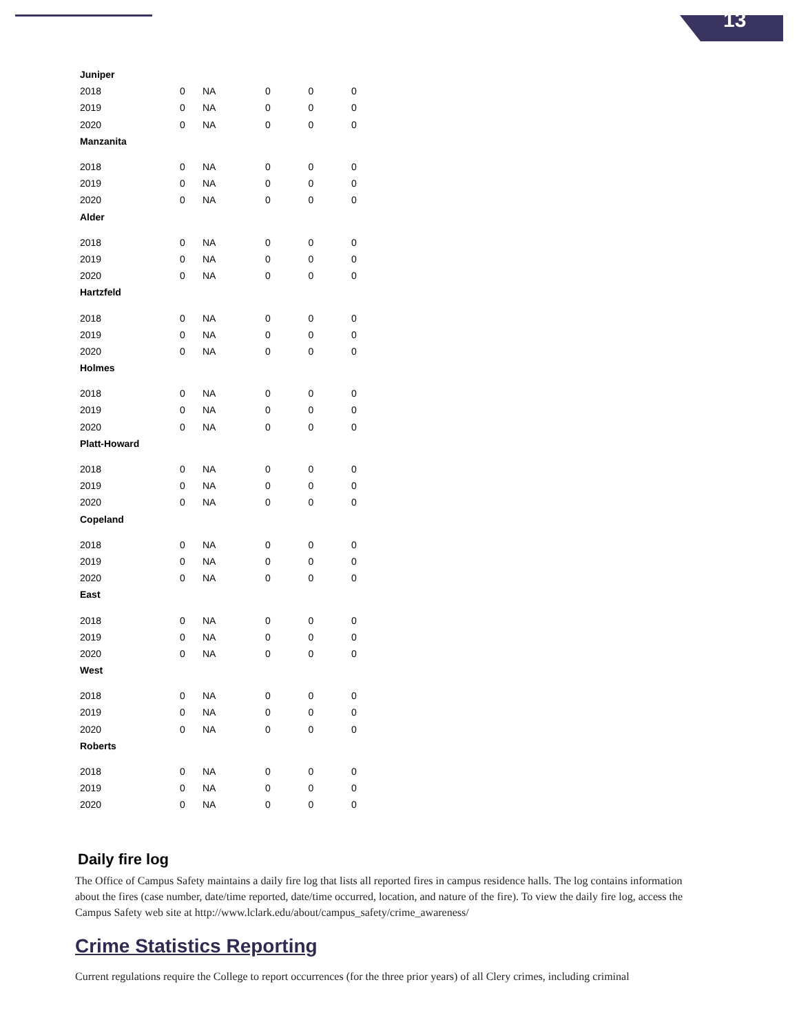13
| Juniper | | | | | |
| 2018 | 0 | NA | 0 | 0 | 0 |
| 2019 | 0 | NA | 0 | 0 | 0 |
| 2020 | 0 | NA | 0 | 0 | 0 |
| Manzanita | | | | | |
| 2018 | 0 | NA | 0 | 0 | 0 |
| 2019 | 0 | NA | 0 | 0 | 0 |
| 2020 | 0 | NA | 0 | 0 | 0 |
| Alder | | | | | |
| 2018 | 0 | NA | 0 | 0 | 0 |
| 2019 | 0 | NA | 0 | 0 | 0 |
| 2020 | 0 | NA | 0 | 0 | 0 |
| Hartzfeld | | | | | |
| 2018 | 0 | NA | 0 | 0 | 0 |
| 2019 | 0 | NA | 0 | 0 | 0 |
| 2020 | 0 | NA | 0 | 0 | 0 |
| Holmes | | | | | |
| 2018 | 0 | NA | 0 | 0 | 0 |
| 2019 | 0 | NA | 0 | 0 | 0 |
| 2020 | 0 | NA | 0 | 0 | 0 |
| Platt-Howard | | | | | |
| 2018 | 0 | NA | 0 | 0 | 0 |
| 2019 | 0 | NA | 0 | 0 | 0 |
| 2020 | 0 | NA | 0 | 0 | 0 |
| Copeland | | | | | |
| 2018 | 0 | NA | 0 | 0 | 0 |
| 2019 | 0 | NA | 0 | 0 | 0 |
| 2020 | 0 | NA | 0 | 0 | 0 |
| East | | | | | |
| 2018 | 0 | NA | 0 | 0 | 0 |
| 2019 | 0 | NA | 0 | 0 | 0 |
| 2020 | 0 | NA | 0 | 0 | 0 |
| West | | | | | |
| 2018 | 0 | NA | 0 | 0 | 0 |
| 2019 | 0 | NA | 0 | 0 | 0 |
| 2020 | 0 | NA | 0 | 0 | 0 |
| Roberts | | | | | |
| 2018 | 0 | NA | 0 | 0 | 0 |
| 2019 | 0 | NA | 0 | 0 | 0 |
| 2020 | 0 | NA | 0 | 0 | 0 |
Daily fire log
The Office of Campus Safety maintains a daily fire log that lists all reported fires in campus residence halls. The log contains information about the fires (case number, date/time reported, date/time occurred, location, and nature of the fire). To view the daily fire log, access the Campus Safety web site at http://www.lclark.edu/about/campus_safety/crime_awareness/
Crime Statistics Reporting
Current regulations require the College to report occurrences (for the three prior years) of all Clery crimes, including criminal